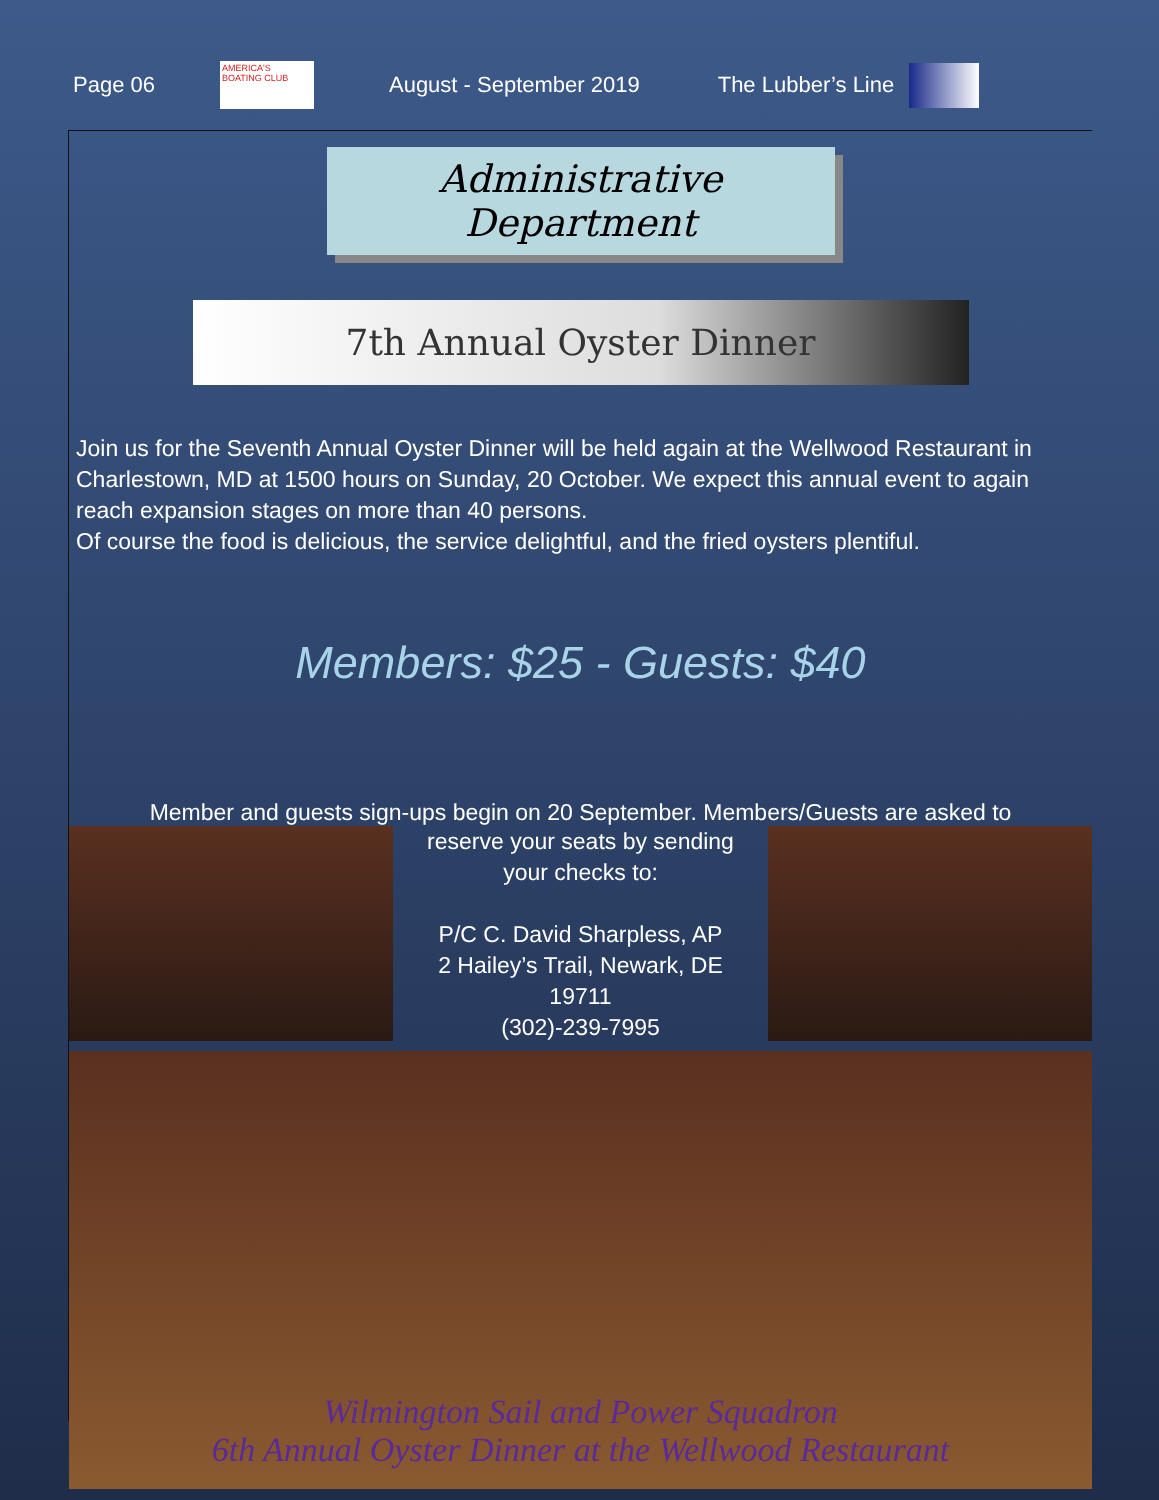Page 06
AMERICA'S BOATING CLUB
August - September 2019 The Lubber’s Line
Administrative Department
7th Annual Oyster Dinner
Join us for the Seventh Annual Oyster Dinner will be held again at the Wellwood Restaurant in Charlestown, MD at 1500 hours on Sunday, 20 October. We expect this annual event to again reach expansion stages on more than 40 persons.
Of course the food is delicious, the service delightful, and the fried oysters plentiful.
Members: $25 - Guests: $40
Member and guests sign-ups begin on 20 September. Members/Guests are asked to
reserve your seats by sending
your checks to:
P/C C. David Sharpless, AP
2 Hailey’s Trail, Newark, DE
19711
(302)-239-7995
Wilmington Sail and Power Squadron
6th Annual Oyster Dinner at the Wellwood Restaurant